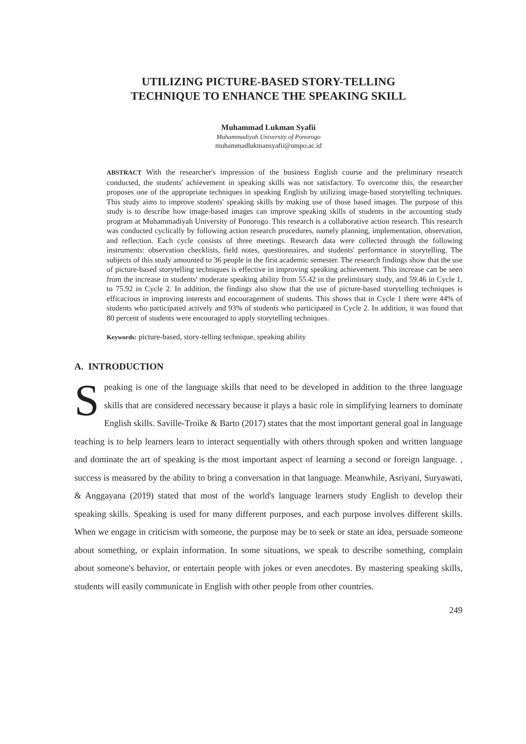UTILIZING PICTURE-BASED STORY-TELLING
TECHNIQUE TO ENHANCE THE SPEAKING SKILL
Muhammad Lukman Syafii
Muhammadiyah University of Ponorogo
muhammadlukmansyafii@umpo.ac.id
ABSTRACT With the researcher's impression of the business English course and the preliminary research conducted, the students' achievement in speaking skills was not satisfactory. To overcome this, the researcher proposes one of the appropriate techniques in speaking English by utilizing image-based storytelling techniques. This study aims to improve students' speaking skills by making use of those based images. The purpose of this study is to describe how image-based images can improve speaking skills of students in the accounting study program at Muhammadiyah University of Ponorogo. This research is a collaborative action research. This research was conducted cyclically by following action research procedures, namely planning, implementation, observation, and reflection. Each cycle consists of three meetings. Research data were collected through the following instruments: observation checklists, field notes, questionnaires, and students' performance in storytelling. The subjects of this study amounted to 36 people in the first academic semester. The research findings show that the use of picture-based storytelling techniques is effective in improving speaking achievement. This increase can be seen from the increase in students' moderate speaking ability from 55.42 in the preliminary study, and 59.46 in Cycle 1, to 75.92 in Cycle 2. In addition, the findings also show that the use of picture-based storytelling techniques is efficacious in improving interests and encouragement of students. This shows that in Cycle 1 there were 44% of students who participated actively and 93% of students who participated in Cycle 2. In addition, it was found that 80 percent of students were encouraged to apply storytelling techniques.
Keywords: picture-based, story-telling technique, speaking ability
A. INTRODUCTION
Speaking is one of the language skills that need to be developed in addition to the three language skills that are considered necessary because it plays a basic role in simplifying learners to dominate English skills. Saville-Troike & Barto (2017) states that the most important general goal in language teaching is to help learners learn to interact sequentially with others through spoken and written language and dominate the art of speaking is the most important aspect of learning a second or foreign language. , success is measured by the ability to bring a conversation in that language. Meanwhile, Asriyani, Suryawati, & Anggayana (2019) stated that most of the world's language learners study English to develop their speaking skills. Speaking is used for many different purposes, and each purpose involves different skills. When we engage in criticism with someone, the purpose may be to seek or state an idea, persuade someone about something, or explain information. In some situations, we speak to describe something, complain about someone's behavior, or entertain people with jokes or even anecdotes. By mastering speaking skills, students will easily communicate in English with other people from other countries.
249